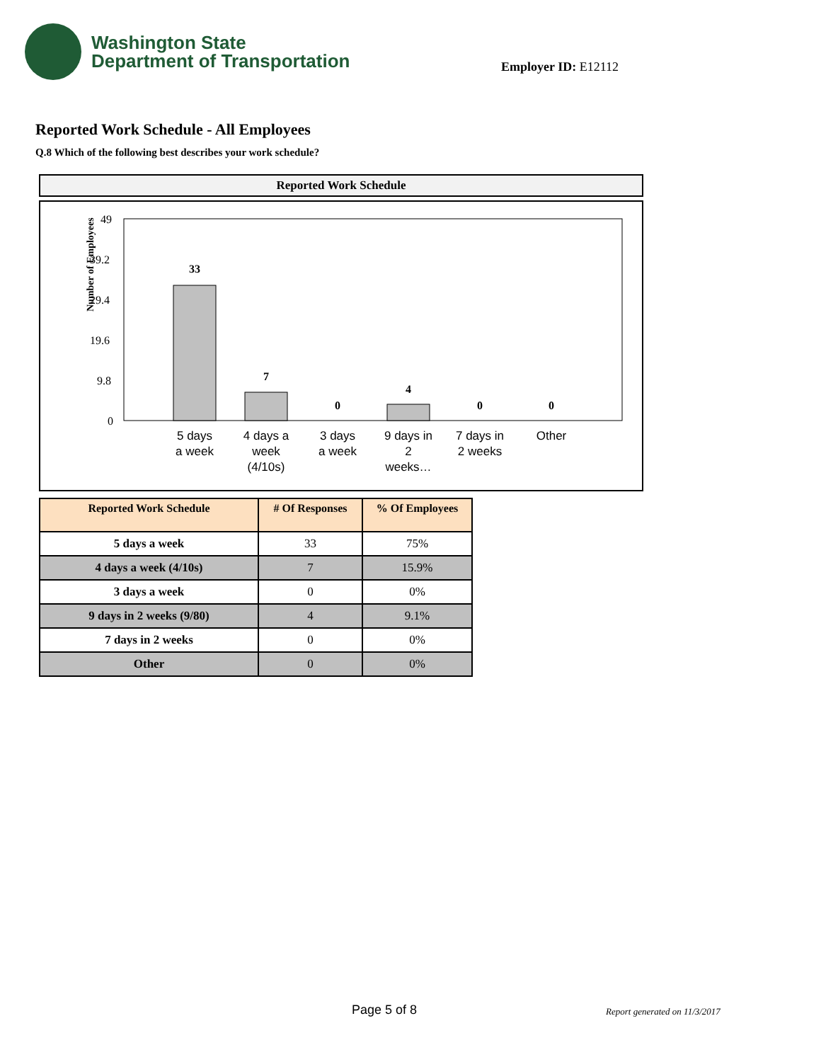Washington State
Department of Transportation
Employer ID: E12112
Reported Work Schedule - All Employees
Q.8 Which of the following best describes your work schedule?
Reported Work Schedule
Number of Employees
49
39.2
29.4
19.6
9.8
0
33
7
0
4
0
0
5 days
a week
4 days a
week
(4/10s)
3 days
a week
9 days in
2
weeks…
7 days in
2 weeks
Other
| Reported Work Schedule | # Of Responses | % Of Employees |
| --- | --- | --- |
| 5 days a week | 33 | 75% |
| 4 days a week (4/10s) | 7 | 15.9% |
| 3 days a week | 0 | 0% |
| 9 days in 2 weeks (9/80) | 4 | 9.1% |
| 7 days in 2 weeks | 0 | 0% |
| Other | 0 | 0% |
Page 5 of 8 Report generated on 11/3/2017